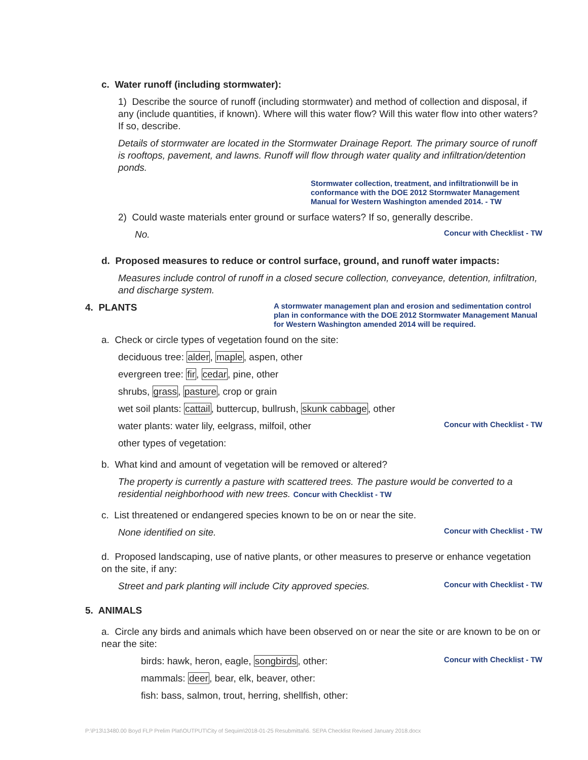c. Water runoff (including stormwater):
1) Describe the source of runoff (including stormwater) and method of collection and disposal, if any (include quantities, if known). Where will this water flow? Will this water flow into other waters? If so, describe.
Details of stormwater are located in the Stormwater Drainage Report. The primary source of runoff is rooftops, pavement, and lawns. Runoff will flow through water quality and infiltration/detention ponds.
Stormwater collection, treatment, and infiltrationwill be in conformance with the DOE 2012 Stormwater Management Manual for Western Washington amended 2014. - TW
2) Could waste materials enter ground or surface waters? If so, generally describe.
No.
Concur with Checklist - TW
d. Proposed measures to reduce or control surface, ground, and runoff water impacts:
Measures include control of runoff in a closed secure collection, conveyance, detention, infiltration, and discharge system.
4. PLANTS
A stormwater management plan and erosion and sedimentation control plan in conformance with the DOE 2012 Stormwater Management Manual for Western Washington amended 2014 will be required.
a. Check or circle types of vegetation found on the site:
deciduous tree: alder, maple, aspen, other
evergreen tree: fir, cedar, pine, other
shrubs, grass, pasture, crop or grain
wet soil plants: cattail, buttercup, bullrush, skunk cabbage, other
water plants: water lily, eelgrass, milfoil, other
Concur with Checklist - TW
other types of vegetation:
b. What kind and amount of vegetation will be removed or altered?
The property is currently a pasture with scattered trees. The pasture would be converted to a residential neighborhood with new trees. Concur with Checklist - TW
c. List threatened or endangered species known to be on or near the site.
None identified on site.
Concur with Checklist - TW
d. Proposed landscaping, use of native plants, or other measures to preserve or enhance vegetation on the site, if any:
Street and park planting will include City approved species.
Concur with Checklist - TW
5. ANIMALS
a. Circle any birds and animals which have been observed on or near the site or are known to be on or near the site:
birds: hawk, heron, eagle, songbirds, other:
Concur with Checklist - TW
mammals: deer, bear, elk, beaver, other:
fish: bass, salmon, trout, herring, shellfish, other:
P:\P13\13480.00 Boyd FLP Prelim Plat\OUTPUT\City of Sequim\2018-01-25 Resubmittal\6. SEPA Checklist Revised January 2018.docx